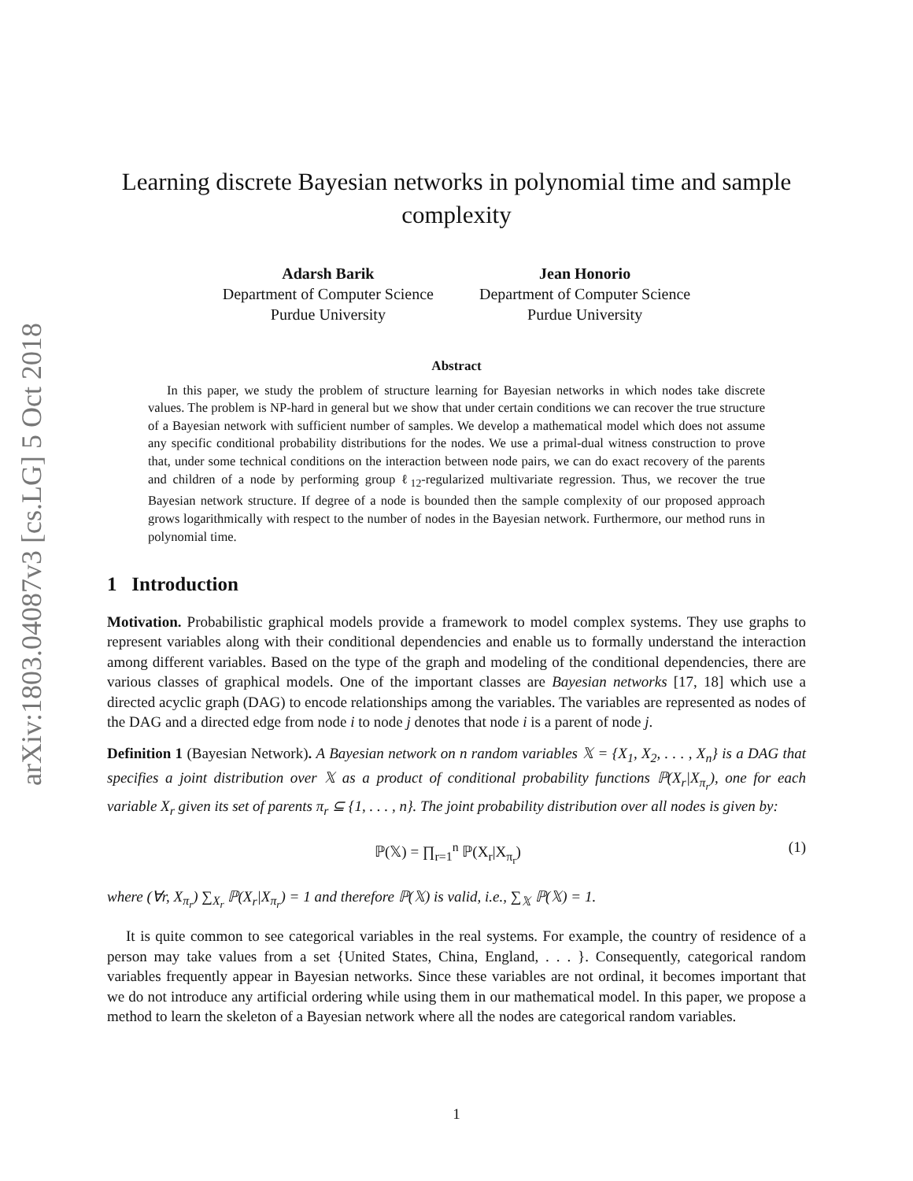arXiv:1803.04087v3 [cs.LG] 5 Oct 2018
Learning discrete Bayesian networks in polynomial time and sample complexity
Adarsh Barik
Department of Computer Science
Purdue University
Jean Honorio
Department of Computer Science
Purdue University
Abstract
In this paper, we study the problem of structure learning for Bayesian networks in which nodes take discrete values. The problem is NP-hard in general but we show that under certain conditions we can recover the true structure of a Bayesian network with sufficient number of samples. We develop a mathematical model which does not assume any specific conditional probability distributions for the nodes. We use a primal-dual witness construction to prove that, under some technical conditions on the interaction between node pairs, we can do exact recovery of the parents and children of a node by performing group ℓ<sub>12</sub>-regularized multivariate regression. Thus, we recover the true Bayesian network structure. If degree of a node is bounded then the sample complexity of our proposed approach grows logarithmically with respect to the number of nodes in the Bayesian network. Furthermore, our method runs in polynomial time.
1 Introduction
Motivation. Probabilistic graphical models provide a framework to model complex systems. They use graphs to represent variables along with their conditional dependencies and enable us to formally understand the interaction among different variables. Based on the type of the graph and modeling of the conditional dependencies, there are various classes of graphical models. One of the important classes are Bayesian networks [17, 18] which use a directed acyclic graph (DAG) to encode relationships among the variables. The variables are represented as nodes of the DAG and a directed edge from node i to node j denotes that node i is a parent of node j.
Definition 1 (Bayesian Network). A Bayesian network on n random variables 𝕏 = {X<sub>1</sub>, X<sub>2</sub>, . . . , X<sub>n</sub>} is a DAG that specifies a joint distribution over 𝕏 as a product of conditional probability functions ℙ(X<sub>r</sub>|X<sub>π<sub>r</sub></sub>), one for each variable X<sub>r</sub> given its set of parents π<sub>r</sub> ⊆ {1, . . . , n}. The joint probability distribution over all nodes is given by:
ℙ(𝕏) = ∏<sub>r=1</sub><sup>n</sup> ℙ(X<sub>r</sub>|X<sub>π<sub>r</sub></sub>) (1)
where (∀r, X<sub>π<sub>r</sub></sub>) ∑<sub>X<sub>r</sub></sub> ℙ(X<sub>r</sub>|X<sub>π<sub>r</sub></sub>) = 1 and therefore ℙ(𝕏) is valid, i.e., ∑<sub>𝕏</sub> ℙ(𝕏) = 1.
It is quite common to see categorical variables in the real systems. For example, the country of residence of a person may take values from a set {United States, China, England, . . . }. Consequently, categorical random variables frequently appear in Bayesian networks. Since these variables are not ordinal, it becomes important that we do not introduce any artificial ordering while using them in our mathematical model. In this paper, we propose a method to learn the skeleton of a Bayesian network where all the nodes are categorical random variables.
1